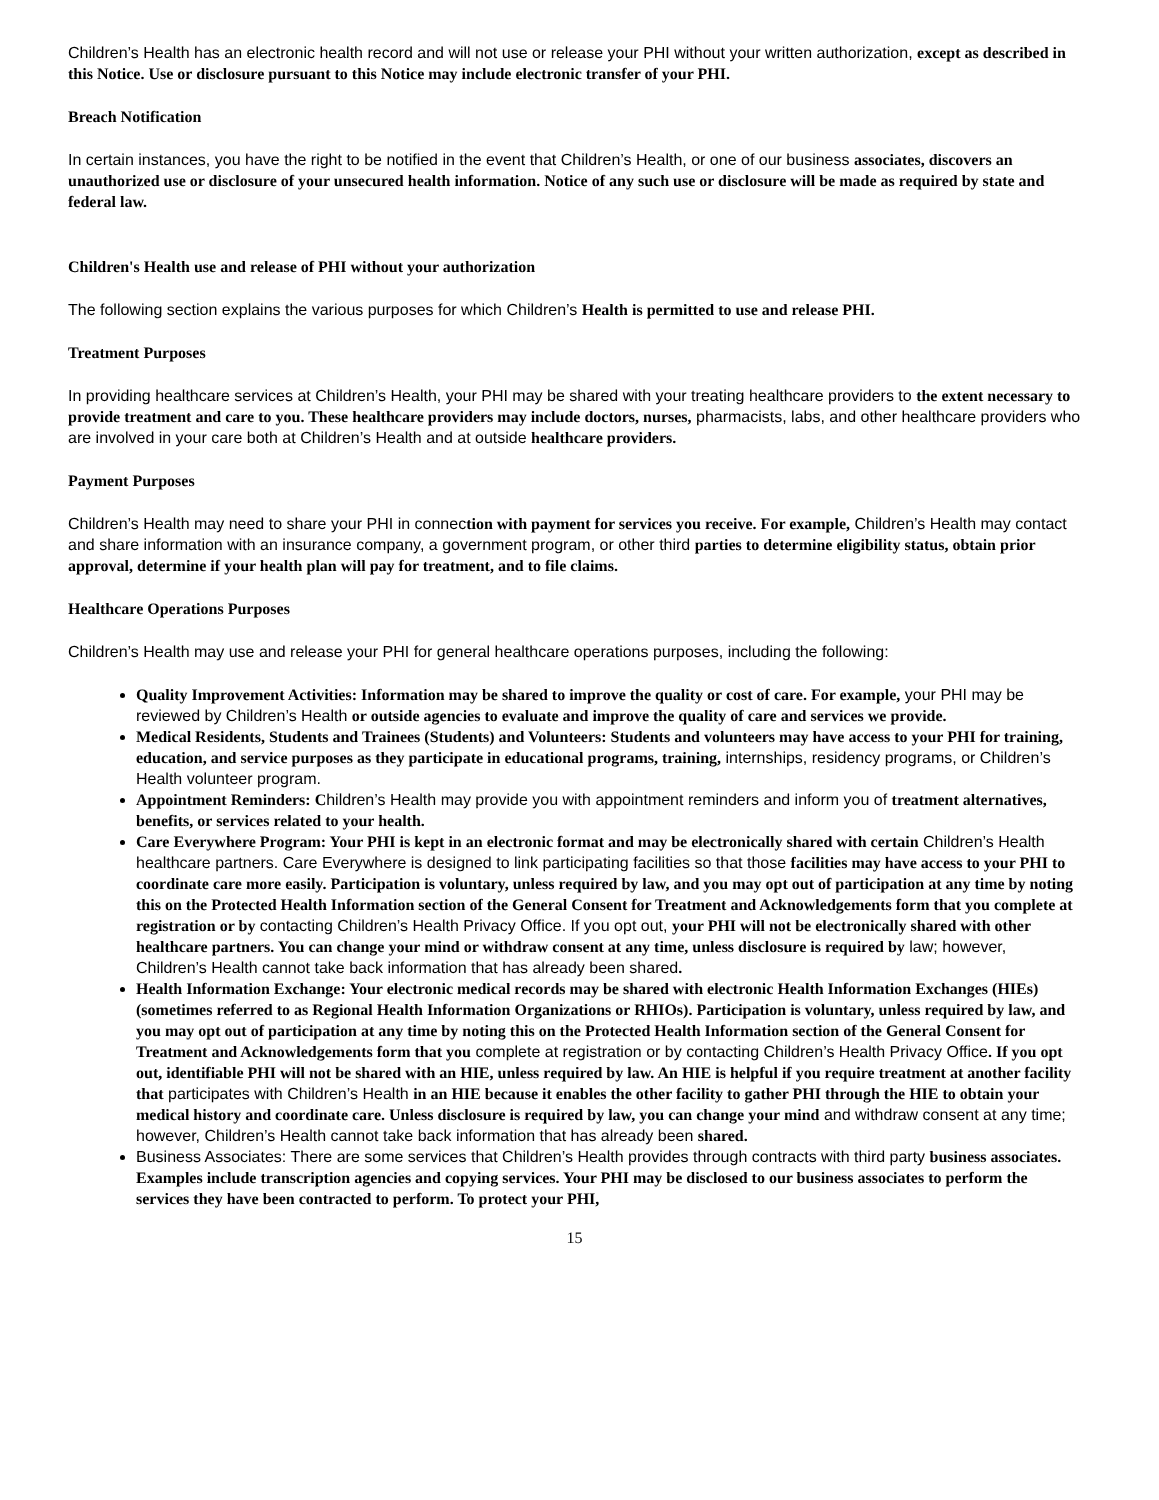Children’s Health has an electronic health record and will not use or release your PHI without your written authorization, except as described in this Notice. Use or disclosure pursuant to this Notice may include electronic transfer of your PHI.
Breach Notification
In certain instances, you have the right to be notified in the event that Children’s Health, or one of our business associates, discovers an unauthorized use or disclosure of your unsecured health information. Notice of any such use or disclosure will be made as required by state and federal law.
Children's Health use and release of PHI without your authorization
The following section explains the various purposes for which Children’s Health is permitted to use and release PHI.
Treatment Purposes
In providing healthcare services at Children’s Health, your PHI may be shared with your treating healthcare providers to the extent necessary to provide treatment and care to you. These healthcare providers may include doctors, nurses, pharmacists, labs, and other healthcare providers who are involved in your care both at Children’s Health and at outside healthcare providers.
Payment Purposes
Children’s Health may need to share your PHI in connection with payment for services you receive. For example, Children’s Health may contact and share information with an insurance company, a government program, or other third parties to determine eligibility status, obtain prior approval, determine if your health plan will pay for treatment, and to file claims.
Healthcare Operations Purposes
Children’s Health may use and release your PHI for general healthcare operations purposes, including the following:
Quality Improvement Activities: Information may be shared to improve the quality or cost of care. For example, your PHI may be reviewed by Children’s Health or outside agencies to evaluate and improve the quality of care and services we provide.
Medical Residents, Students and Trainees (Students) and Volunteers: Students and volunteers may have access to your PHI for training, education, and service purposes as they participate in educational programs, training, internships, residency programs, or Children’s Health volunteer program.
Appointment Reminders: Children’s Health may provide you with appointment reminders and inform you of treatment alternatives, benefits, or services related to your health.
Care Everywhere Program: Your PHI is kept in an electronic format and may be electronically shared with certain Children’s Health healthcare partners. Care Everywhere is designed to link participating facilities so that those facilities may have access to your PHI to coordinate care more easily. Participation is voluntary, unless required by law, and you may opt out of participation at any time by noting this on the Protected Health Information section of the General Consent for Treatment and Acknowledgements form that you complete at registration or by contacting Children’s Health Privacy Office. If you opt out, your PHI will not be electronically shared with other healthcare partners. You can change your mind or withdraw consent at any time, unless disclosure is required by law; however, Children’s Health cannot take back information that has already been shared.
Health Information Exchange: Your electronic medical records may be shared with electronic Health Information Exchanges (HIEs) (sometimes referred to as Regional Health Information Organizations or RHIOs). Participation is voluntary, unless required by law, and you may opt out of participation at any time by noting this on the Protected Health Information section of the General Consent for Treatment and Acknowledgements form that you complete at registration or by contacting Children’s Health Privacy Office. If you opt out, identifiable PHI will not be shared with an HIE, unless required by law. An HIE is helpful if you require treatment at another facility that participates with Children’s Health in an HIE because it enables the other facility to gather PHI through the HIE to obtain your medical history and coordinate care. Unless disclosure is required by law, you can change your mind and withdraw consent at any time; however, Children’s Health cannot take back information that has already been shared.
Business Associates: There are some services that Children’s Health provides through contracts with third party business associates. Examples include transcription agencies and copying services. Your PHI may be disclosed to our business associates to perform the services they have been contracted to perform. To protect your PHI,
15